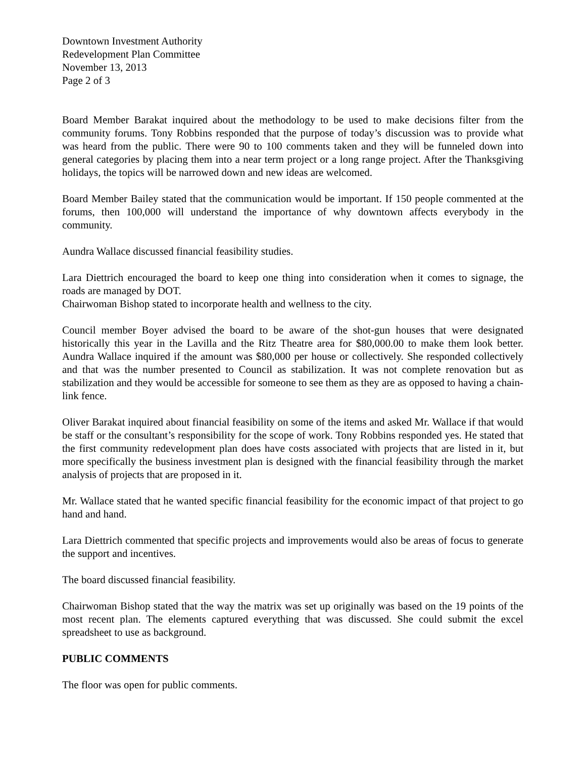Downtown Investment Authority
Redevelopment Plan Committee
November 13, 2013
Page 2 of 3
Board Member Barakat inquired about the methodology to be used to make decisions filter from the community forums. Tony Robbins responded that the purpose of today’s discussion was to provide what was heard from the public. There were 90 to 100 comments taken and they will be funneled down into general categories by placing them into a near term project or a long range project. After the Thanksgiving holidays, the topics will be narrowed down and new ideas are welcomed.
Board Member Bailey stated that the communication would be important. If 150 people commented at the forums, then 100,000 will understand the importance of why downtown affects everybody in the community.
Aundra Wallace discussed financial feasibility studies.
Lara Diettrich encouraged the board to keep one thing into consideration when it comes to signage, the roads are managed by DOT.
Chairwoman Bishop stated to incorporate health and wellness to the city.
Council member Boyer advised the board to be aware of the shot-gun houses that were designated historically this year in the Lavilla and the Ritz Theatre area for $80,000.00 to make them look better. Aundra Wallace inquired if the amount was $80,000 per house or collectively. She responded collectively and that was the number presented to Council as stabilization. It was not complete renovation but as stabilization and they would be accessible for someone to see them as they are as opposed to having a chain-link fence.
Oliver Barakat inquired about financial feasibility on some of the items and asked Mr. Wallace if that would be staff or the consultant’s responsibility for the scope of work. Tony Robbins responded yes. He stated that the first community redevelopment plan does have costs associated with projects that are listed in it, but more specifically the business investment plan is designed with the financial feasibility through the market analysis of projects that are proposed in it.
Mr. Wallace stated that he wanted specific financial feasibility for the economic impact of that project to go hand and hand.
Lara Diettrich commented that specific projects and improvements would also be areas of focus to generate the support and incentives.
The board discussed financial feasibility.
Chairwoman Bishop stated that the way the matrix was set up originally was based on the 19 points of the most recent plan. The elements captured everything that was discussed. She could submit the excel spreadsheet to use as background.
PUBLIC COMMENTS
The floor was open for public comments.